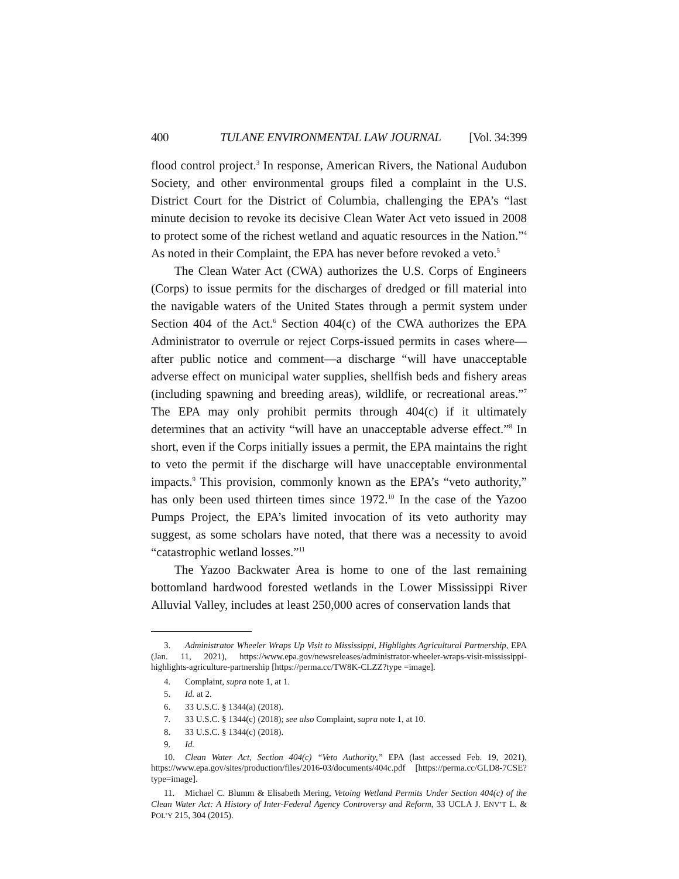400 TULANE ENVIRONMENTAL LAW JOURNAL [Vol. 34:399
flood control project.<sup>3</sup> In response, American Rivers, the National Audubon Society, and other environmental groups filed a complaint in the U.S. District Court for the District of Columbia, challenging the EPA’s “last minute decision to revoke its decisive Clean Water Act veto issued in 2008 to protect some of the richest wetland and aquatic resources in the Nation.”<sup>4</sup> As noted in their Complaint, the EPA has never before revoked a veto.<sup>5</sup>
The Clean Water Act (CWA) authorizes the U.S. Corps of Engineers (Corps) to issue permits for the discharges of dredged or fill material into the navigable waters of the United States through a permit system under Section 404 of the Act.<sup>6</sup> Section 404(c) of the CWA authorizes the EPA Administrator to overrule or reject Corps-issued permits in cases where—after public notice and comment—a discharge “will have unacceptable adverse effect on municipal water supplies, shellfish beds and fishery areas (including spawning and breeding areas), wildlife, or recreational areas.”<sup>7</sup> The EPA may only prohibit permits through 404(c) if it ultimately determines that an activity “will have an unacceptable adverse effect.”<sup>8</sup> In short, even if the Corps initially issues a permit, the EPA maintains the right to veto the permit if the discharge will have unacceptable environmental impacts.<sup>9</sup> This provision, commonly known as the EPA’s “veto authority,” has only been used thirteen times since 1972.<sup>10</sup> In the case of the Yazoo Pumps Project, the EPA’s limited invocation of its veto authority may suggest, as some scholars have noted, that there was a necessity to avoid “catastrophic wetland losses.”<sup>11</sup>
The Yazoo Backwater Area is home to one of the last remaining bottomland hardwood forested wetlands in the Lower Mississippi River Alluvial Valley, includes at least 250,000 acres of conservation lands that
3. Administrator Wheeler Wraps Up Visit to Mississippi, Highlights Agricultural Partnership, EPA (Jan. 11, 2021), https://www.epa.gov/newsreleases/administrator-wheeler-wraps-visit-mississippi-highlights-agriculture-partnership [https://perma.cc/TW8K-CLZZ?type =image].
4. Complaint, supra note 1, at 1.
5. Id. at 2.
6. 33 U.S.C. § 1344(a) (2018).
7. 33 U.S.C. § 1344(c) (2018); see also Complaint, supra note 1, at 10.
8. 33 U.S.C. § 1344(c) (2018).
9. Id.
10. Clean Water Act, Section 404(c) “Veto Authority,” EPA (last accessed Feb. 19, 2021), https://www.epa.gov/sites/production/files/2016-03/documents/404c.pdf [https://perma.cc/GLD8-7CSE?type=image].
11. Michael C. Blumm & Elisabeth Mering, Vetoing Wetland Permits Under Section 404(c) of the Clean Water Act: A History of Inter-Federal Agency Controversy and Reform, 33 UCLA J. ENV’T L. & POL’Y 215, 304 (2015).